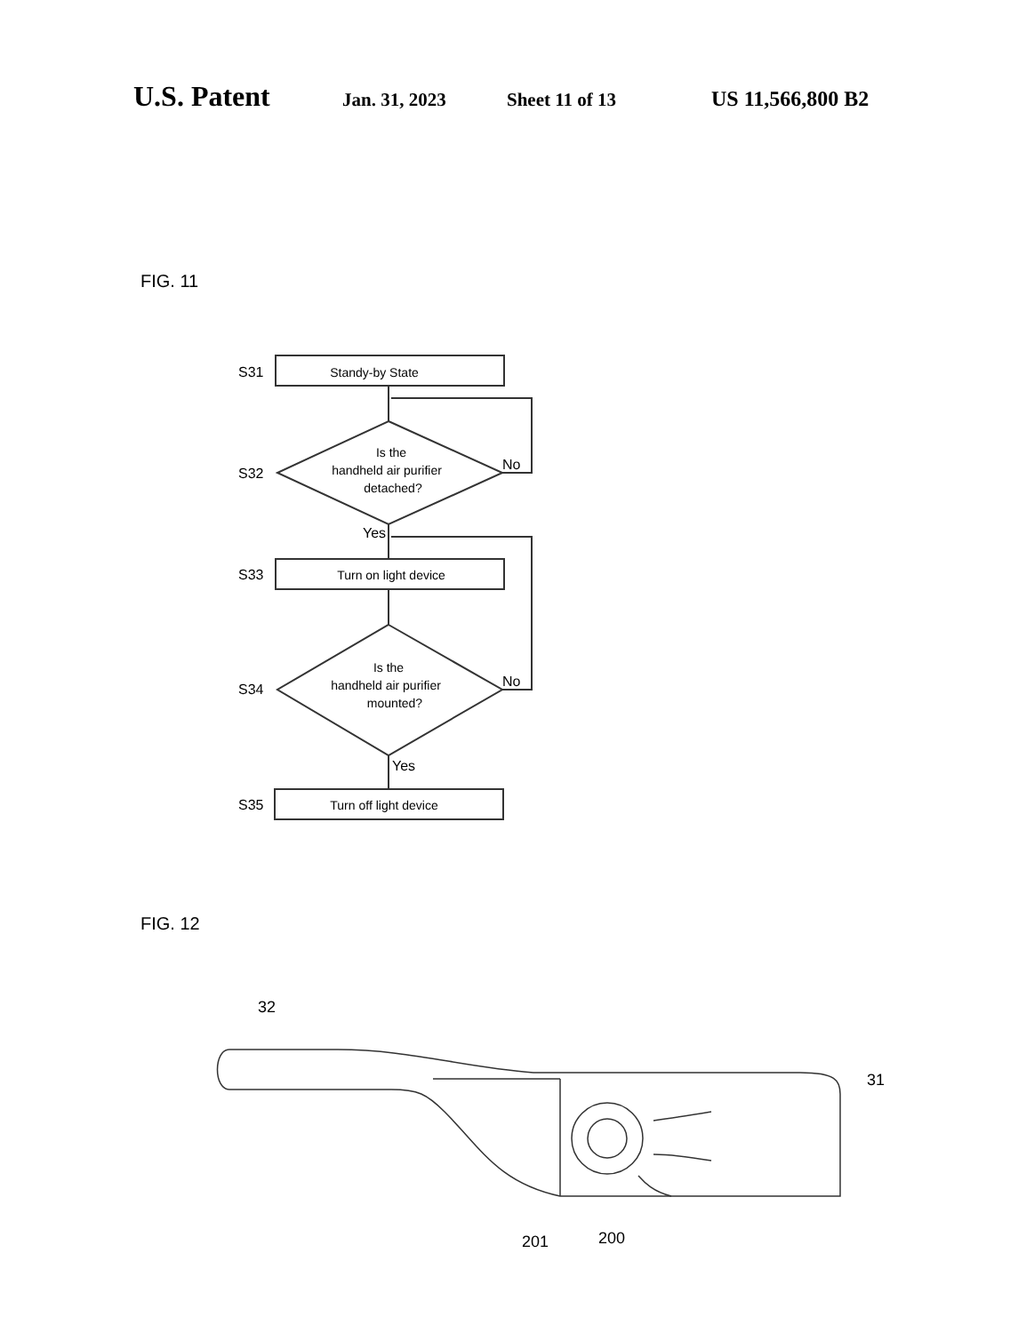U.S. Patent Jan. 31, 2023 Sheet 11 of 13 US 11,566,800 B2
FIG. 11
Standy-by State
Is the
handheld air purifier
detached?
Turn on light device
Is the
handheld air purifier
mounted?
Turn off light device
S31
S32
S33
S34
S35
No
Yes
No
Yes
FIG. 12
32
31
201
200